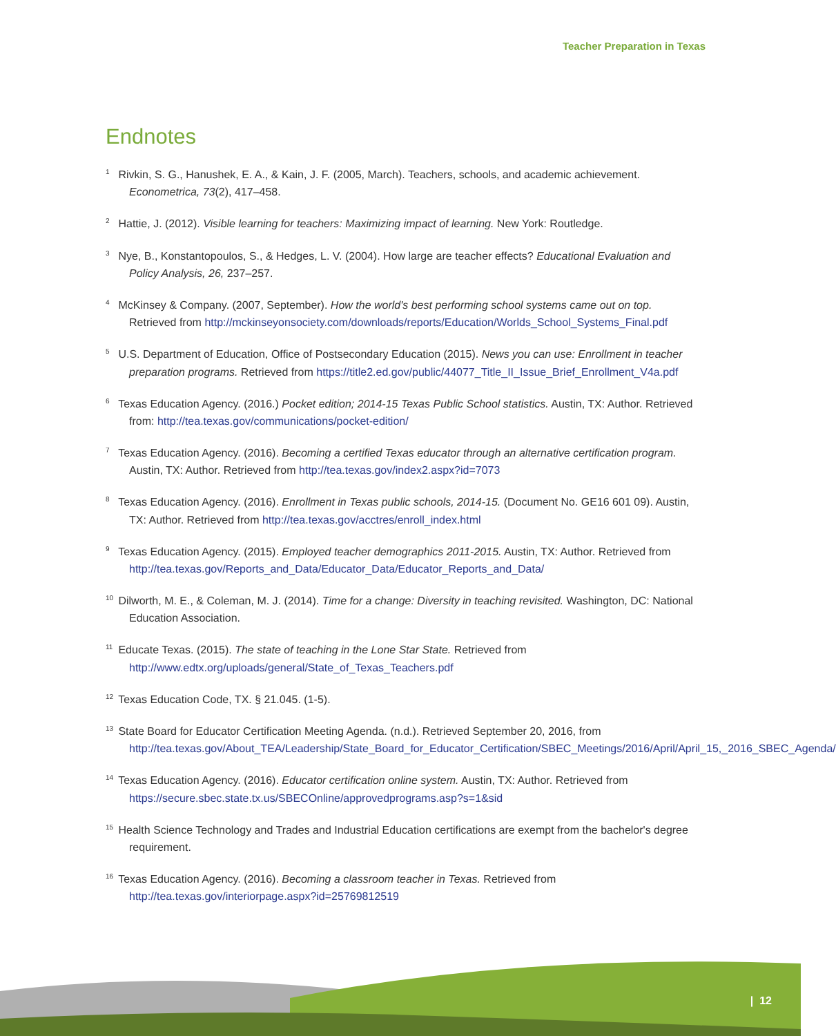Teacher Preparation in Texas
Endnotes
<sup>1</sup> Rivkin, S. G., Hanushek, E. A., & Kain, J. F. (2005, March). Teachers, schools, and academic achievement. Econometrica, 73(2), 417–458.
<sup>2</sup> Hattie, J. (2012). Visible learning for teachers: Maximizing impact of learning. New York: Routledge.
<sup>3</sup> Nye, B., Konstantopoulos, S., & Hedges, L. V. (2004). How large are teacher effects? Educational Evaluation and Policy Analysis, 26, 237–257.
<sup>4</sup> McKinsey & Company. (2007, September). How the world's best performing school systems came out on top. Retrieved from http://mckinseyonsociety.com/downloads/reports/Education/Worlds_School_Systems_Final.pdf
<sup>5</sup> U.S. Department of Education, Office of Postsecondary Education (2015). News you can use: Enrollment in teacher preparation programs. Retrieved from https://title2.ed.gov/public/44077_Title_II_Issue_Brief_Enrollment_V4a.pdf
<sup>6</sup> Texas Education Agency. (2016.) Pocket edition; 2014-15 Texas Public School statistics. Austin, TX: Author. Retrieved from: http://tea.texas.gov/communications/pocket-edition/
<sup>7</sup> Texas Education Agency. (2016). Becoming a certified Texas educator through an alternative certification program. Austin, TX: Author. Retrieved from http://tea.texas.gov/index2.aspx?id=7073
<sup>8</sup> Texas Education Agency. (2016). Enrollment in Texas public schools, 2014-15. (Document No. GE16 601 09). Austin, TX: Author. Retrieved from http://tea.texas.gov/acctres/enroll_index.html
<sup>9</sup> Texas Education Agency. (2015). Employed teacher demographics 2011-2015. Austin, TX: Author. Retrieved from http://tea.texas.gov/Reports_and_Data/Educator_Data/Educator_Reports_and_Data/
<sup>10</sup> Dilworth, M. E., & Coleman, M. J. (2014). Time for a change: Diversity in teaching revisited. Washington, DC: National Education Association.
<sup>11</sup> Educate Texas. (2015). The state of teaching in the Lone Star State. Retrieved from http://www.edtx.org/uploads/general/State_of_Texas_Teachers.pdf
<sup>12</sup> Texas Education Code, TX. § 21.045. (1-5).
<sup>13</sup> State Board for Educator Certification Meeting Agenda. (n.d.). Retrieved September 20, 2016, from http://tea.texas.gov/About_TEA/Leadership/State_Board_for_Educator_Certification/SBEC_Meetings/2016/April/April_15,_2016_SBEC_Agenda/
<sup>14</sup> Texas Education Agency. (2016). Educator certification online system. Austin, TX: Author. Retrieved from https://secure.sbec.state.tx.us/SBECOnline/approvedprograms.asp?s=1&sid
<sup>15</sup> Health Science Technology and Trades and Industrial Education certifications are exempt from the bachelor's degree requirement.
<sup>16</sup> Texas Education Agency. (2016). Becoming a classroom teacher in Texas. Retrieved from http://tea.texas.gov/interiorpage.aspx?id=25769812519
| 12